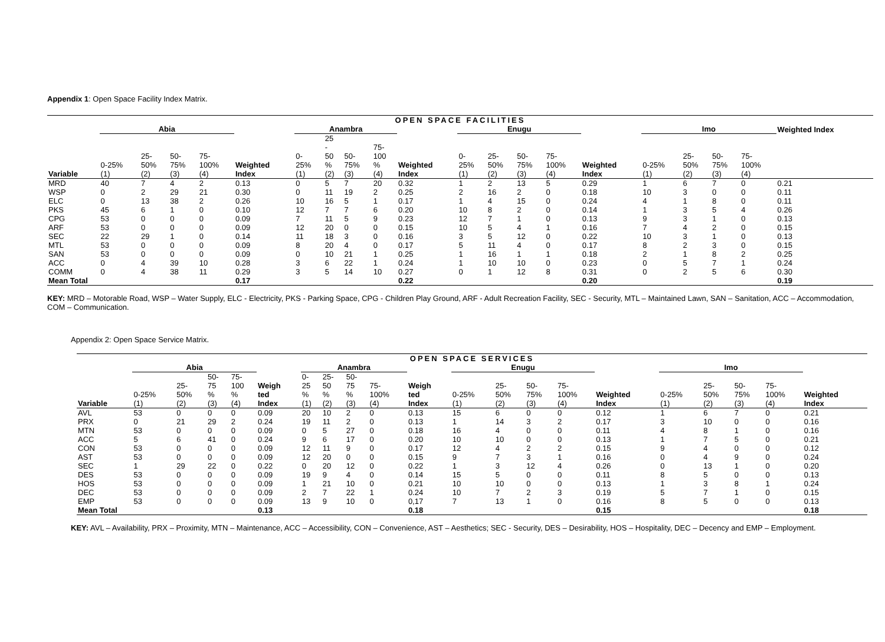Appendix 1: Open Space Facility Index Matrix.
| OPEN SPACE FACILITIES | | | | | | | | | | | | | | | | | | | | |
| --- | --- | --- | --- | --- | --- | --- | --- | --- | --- | --- | --- | --- | --- | --- | --- | --- | --- | --- | --- | --- |
| | Abia | | | | | Anambra | | | | | Enugu | | | | | Imo | | | | Weighted Index |
| Variable | 0-25% (1) | 25- 50% (2) | 50- 75% (3) | 75- 100% (4) | Weighted Index | 0- 25% (1) | 25 - 50 % (2) | 50- 75% (3) | 75- 100 % (4) | Weighted Index | 0- 25% (1) | 25- 50% (2) | 50- 75% (3) | 75- 100% (4) | Weighted Index | 0-25% (1) | 25- 50% (2) | 50- 75% (3) | 75- 100% (4) | |
| MRD | 40 | 7 | 4 | 2 | 0.13 | 0 | 5 | 7 | 20 | 0.32 | 1 | 2 | 13 | 5 | 0.29 | 1 | 6 | 7 | 0 | 0.21 |
| WSP | 0 | 2 | 29 | 21 | 0.30 | 0 | 11 | 19 | 2 | 0.25 | 2 | 16 | 2 | 0 | 0.18 | 10 | 3 | 0 | 0 | 0.11 |
| ELC | 0 | 13 | 38 | 2 | 0.26 | 10 | 16 | 5 | 1 | 0.17 | 1 | 4 | 15 | 0 | 0.24 | 4 | 1 | 8 | 0 | 0.11 |
| PKS | 45 | 6 | 1 | 0 | 0.10 | 12 | 7 | 7 | 6 | 0.20 | 10 | 8 | 2 | 0 | 0.14 | 1 | 3 | 5 | 4 | 0.26 |
| CPG | 53 | 0 | 0 | 0 | 0.09 | 7 | 11 | 5 | 9 | 0.23 | 12 | 7 | 1 | 0 | 0.13 | 9 | 3 | 1 | 0 | 0.13 |
| ARF | 53 | 0 | 0 | 0 | 0.09 | 12 | 20 | 0 | 0 | 0.15 | 10 | 5 | 4 | 1 | 0.16 | 7 | 4 | 2 | 0 | 0.15 |
| SEC | 22 | 29 | 1 | 0 | 0.14 | 11 | 18 | 3 | 0 | 0.16 | 3 | 5 | 12 | 0 | 0.22 | 10 | 3 | 1 | 0 | 0.13 |
| MTL | 53 | 0 | 0 | 0 | 0.09 | 8 | 20 | 4 | 0 | 0.17 | 5 | 11 | 4 | 0 | 0.17 | 8 | 2 | 3 | 0 | 0.15 |
| SAN | 53 | 0 | 0 | 0 | 0.09 | 0 | 10 | 21 | 1 | 0.25 | 1 | 16 | 1 | 1 | 0.18 | 2 | 1 | 8 | 2 | 0.25 |
| ACC | 0 | 4 | 39 | 10 | 0.28 | 3 | 6 | 22 | 1 | 0.24 | 1 | 10 | 10 | 0 | 0.23 | 0 | 5 | 7 | 1 | 0.24 |
| COMM | 0 | 4 | 38 | 11 | 0.29 | 3 | 5 | 14 | 10 | 0.27 | 0 | 1 | 12 | 8 | 0.31 | 0 | 2 | 5 | 6 | 0.30 |
| Mean Total | | | | | 0.17 | | | | | 0.22 | | | | | 0.20 | | | | | 0.19 |
KEY: MRD – Motorable Road, WSP – Water Supply, ELC - Electricity, PKS - Parking Space, CPG - Children Play Ground, ARF - Adult Recreation Facility, SEC - Security, MTL – Maintained Lawn, SAN – Sanitation, ACC – Accommodation, COM – Communication.
Appendix 2: Open Space Service Matrix.
| OPEN SPACE SERVICES | | | | | | | | | | | | | | | | | | | | |
| --- | --- | --- | --- | --- | --- | --- | --- | --- | --- | --- | --- | --- | --- | --- | --- | --- | --- | --- | --- | --- |
| | Abia | | | | | Anambra | | | | | Enugu | | | | | Imo | | | | |
| Variable | 0-25% (1) | 25- 50% (2) | 50- 75 % (3) | 75- 100 % (4) | Weigh ted Index | 0- 25 % (1) | 25- 50 % (2) | 50- 75 % (3) | 75- 100% (4) | Weigh ted Index | 0-25% (1) | 25- 50% (2) | 50- 75% (3) | 75- 100% (4) | Weighted Index | 0-25% (1) | 25- 50% (2) | 50- 75% (3) | 75- 100% (4) | Weighted Index |
| AVL | 53 | 0 | 0 | 0 | 0.09 | 20 | 10 | 2 | 0 | 0.13 | 15 | 6 | 0 | 0 | 0.12 | 1 | 6 | 7 | 0 | 0.21 |
| PRX | 0 | 21 | 29 | 2 | 0.24 | 19 | 11 | 2 | 0 | 0.13 | 1 | 14 | 3 | 2 | 0.17 | 3 | 10 | 0 | 0 | 0.16 |
| MTN | 53 | 0 | 0 | 0 | 0.09 | 0 | 5 | 27 | 0 | 0.18 | 16 | 4 | 0 | 0 | 0.11 | 4 | 8 | 1 | 0 | 0.16 |
| ACC | 5 | 6 | 41 | 0 | 0.24 | 9 | 6 | 17 | 0 | 0.20 | 10 | 10 | 0 | 0 | 0.13 | 1 | 7 | 5 | 0 | 0.21 |
| CON | 53 | 0 | 0 | 0 | 0.09 | 12 | 11 | 9 | 0 | 0.17 | 12 | 4 | 2 | 2 | 0.15 | 9 | 4 | 0 | 0 | 0.12 |
| AST | 53 | 0 | 0 | 0 | 0.09 | 12 | 20 | 0 | 0 | 0.15 | 9 | 7 | 3 | 1 | 0.16 | 0 | 4 | 9 | 0 | 0.24 |
| SEC | 1 | 29 | 22 | 0 | 0.22 | 0 | 20 | 12 | 0 | 0.22 | 1 | 3 | 12 | 4 | 0.26 | 0 | 13 | 1 | 0 | 0.20 |
| DES | 53 | 0 | 0 | 0 | 0.09 | 19 | 9 | 4 | 0 | 0.14 | 15 | 5 | 0 | 0 | 0.11 | 8 | 5 | 0 | 0 | 0.13 |
| HOS | 53 | 0 | 0 | 0 | 0.09 | 1 | 21 | 10 | 0 | 0.21 | 10 | 10 | 0 | 0 | 0.13 | 1 | 3 | 8 | 1 | 0.24 |
| DEC | 53 | 0 | 0 | 0 | 0.09 | 2 | 7 | 22 | 1 | 0.24 | 10 | 7 | 2 | 3 | 0.19 | 5 | 7 | 1 | 0 | 0.15 |
| EMP | 53 | 0 | 0 | 0 | 0.09 | 13 | 9 | 10 | 0 | 0,17 | 7 | 13 | 1 | 0 | 0.16 | 8 | 5 | 0 | 0 | 0.13 |
| Mean Total | | | | | 0.13 | | | | | 0.18 | | | | | 0.15 | | | | | 0.18 |
KEY: AVL – Availability, PRX – Proximity, MTN – Maintenance, ACC – Accessibility, CON – Convenience, AST – Aesthetics; SEC - Security, DES – Desirability, HOS – Hospitality, DEC – Decency and EMP – Employment.